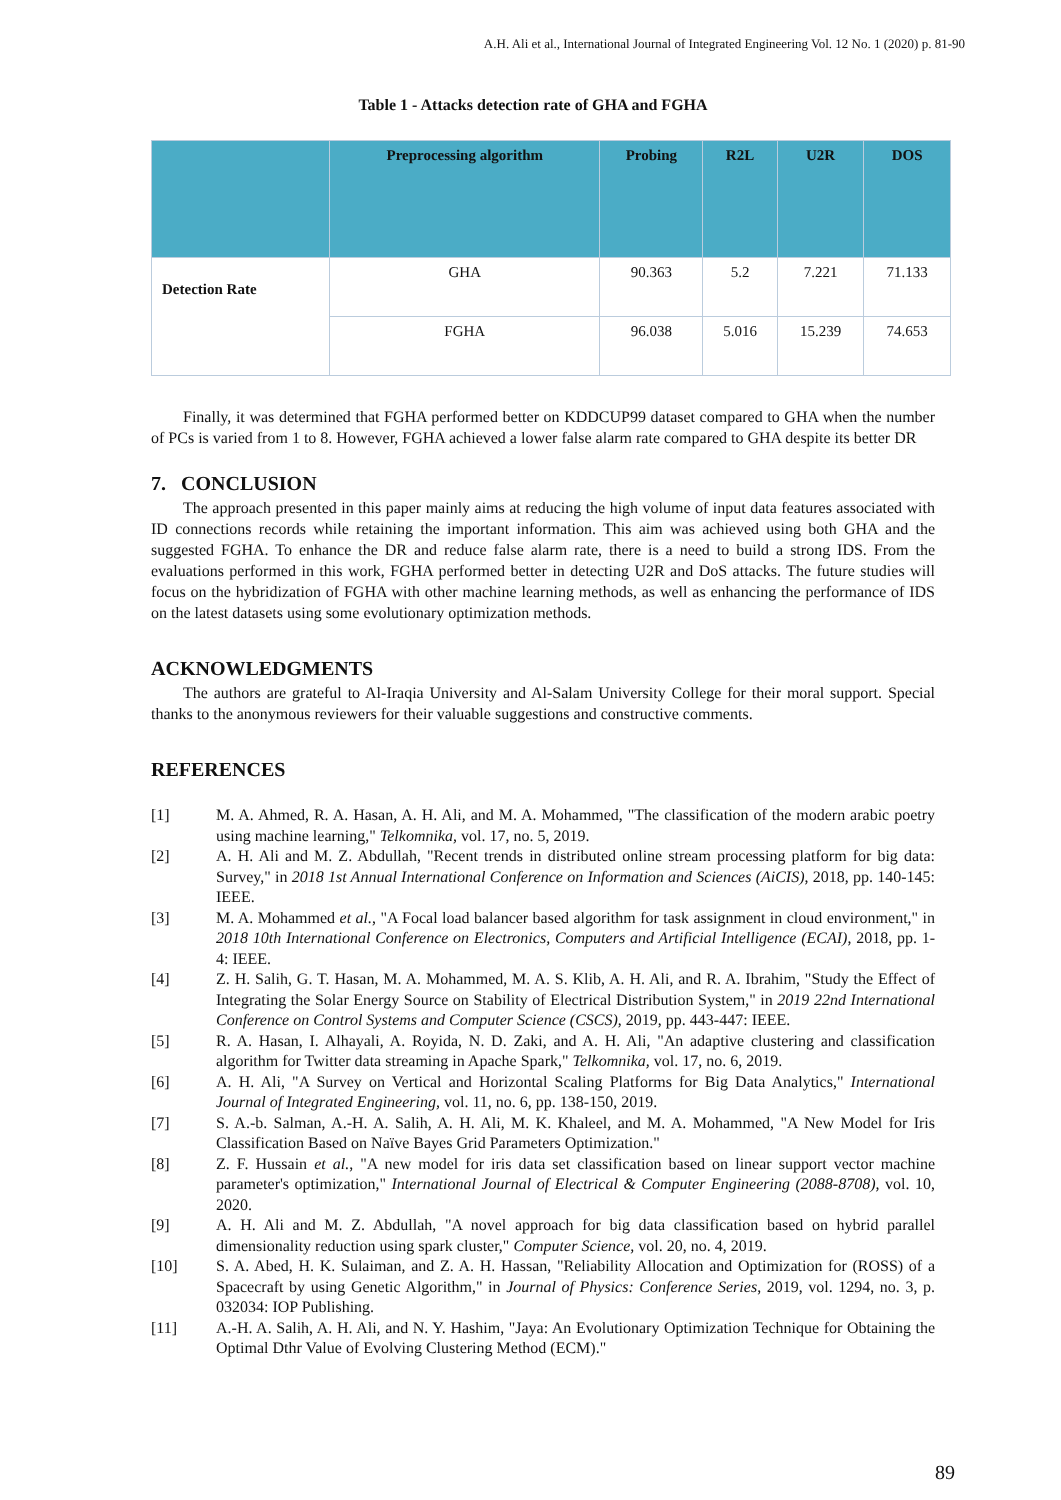A.H. Ali et al., International Journal of Integrated Engineering Vol. 12 No. 1 (2020) p. 81-90
Table 1 - Attacks detection rate of GHA and FGHA
| | Preprocessing algorithm | Probing | R2L | U2R | DOS |
| --- | --- | --- | --- | --- | --- |
| Detection Rate | GHA | 90.363 | 5.2 | 7.221 | 71.133 |
| | FGHA | 96.038 | 5.016 | 15.239 | 74.653 |
Finally, it was determined that FGHA performed better on KDDCUP99 dataset compared to GHA when the number of PCs is varied from 1 to 8. However, FGHA achieved a lower false alarm rate compared to GHA despite its better DR
7. CONCLUSION
The approach presented in this paper mainly aims at reducing the high volume of input data features associated with ID connections records while retaining the important information. This aim was achieved using both GHA and the suggested FGHA. To enhance the DR and reduce false alarm rate, there is a need to build a strong IDS. From the evaluations performed in this work, FGHA performed better in detecting U2R and DoS attacks. The future studies will focus on the hybridization of FGHA with other machine learning methods, as well as enhancing the performance of IDS on the latest datasets using some evolutionary optimization methods.
ACKNOWLEDGMENTS
The authors are grateful to Al-Iraqia University and Al-Salam University College for their moral support. Special thanks to the anonymous reviewers for their valuable suggestions and constructive comments.
REFERENCES
[1] M. A. Ahmed, R. A. Hasan, A. H. Ali, and M. A. Mohammed, "The classification of the modern arabic poetry using machine learning," Telkomnika, vol. 17, no. 5, 2019.
[2] A. H. Ali and M. Z. Abdullah, "Recent trends in distributed online stream processing platform for big data: Survey," in 2018 1st Annual International Conference on Information and Sciences (AiCIS), 2018, pp. 140-145: IEEE.
[3] M. A. Mohammed et al., "A Focal load balancer based algorithm for task assignment in cloud environment," in 2018 10th International Conference on Electronics, Computers and Artificial Intelligence (ECAI), 2018, pp. 1-4: IEEE.
[4] Z. H. Salih, G. T. Hasan, M. A. Mohammed, M. A. S. Klib, A. H. Ali, and R. A. Ibrahim, "Study the Effect of Integrating the Solar Energy Source on Stability of Electrical Distribution System," in 2019 22nd International Conference on Control Systems and Computer Science (CSCS), 2019, pp. 443-447: IEEE.
[5] R. A. Hasan, I. Alhayali, A. Royida, N. D. Zaki, and A. H. Ali, "An adaptive clustering and classification algorithm for Twitter data streaming in Apache Spark," Telkomnika, vol. 17, no. 6, 2019.
[6] A. H. Ali, "A Survey on Vertical and Horizontal Scaling Platforms for Big Data Analytics," International Journal of Integrated Engineering, vol. 11, no. 6, pp. 138-150, 2019.
[7] S. A.-b. Salman, A.-H. A. Salih, A. H. Ali, M. K. Khaleel, and M. A. Mohammed, "A New Model for Iris Classification Based on Naïve Bayes Grid Parameters Optimization."
[8] Z. F. Hussain et al., "A new model for iris data set classification based on linear support vector machine parameter's optimization," International Journal of Electrical & Computer Engineering (2088-8708), vol. 10, 2020.
[9] A. H. Ali and M. Z. Abdullah, "A novel approach for big data classification based on hybrid parallel dimensionality reduction using spark cluster," Computer Science, vol. 20, no. 4, 2019.
[10] S. A. Abed, H. K. Sulaiman, and Z. A. H. Hassan, "Reliability Allocation and Optimization for (ROSS) of a Spacecraft by using Genetic Algorithm," in Journal of Physics: Conference Series, 2019, vol. 1294, no. 3, p. 032034: IOP Publishing.
[11] A.-H. A. Salih, A. H. Ali, and N. Y. Hashim, "Jaya: An Evolutionary Optimization Technique for Obtaining the Optimal Dthr Value of Evolving Clustering Method (ECM)."
89